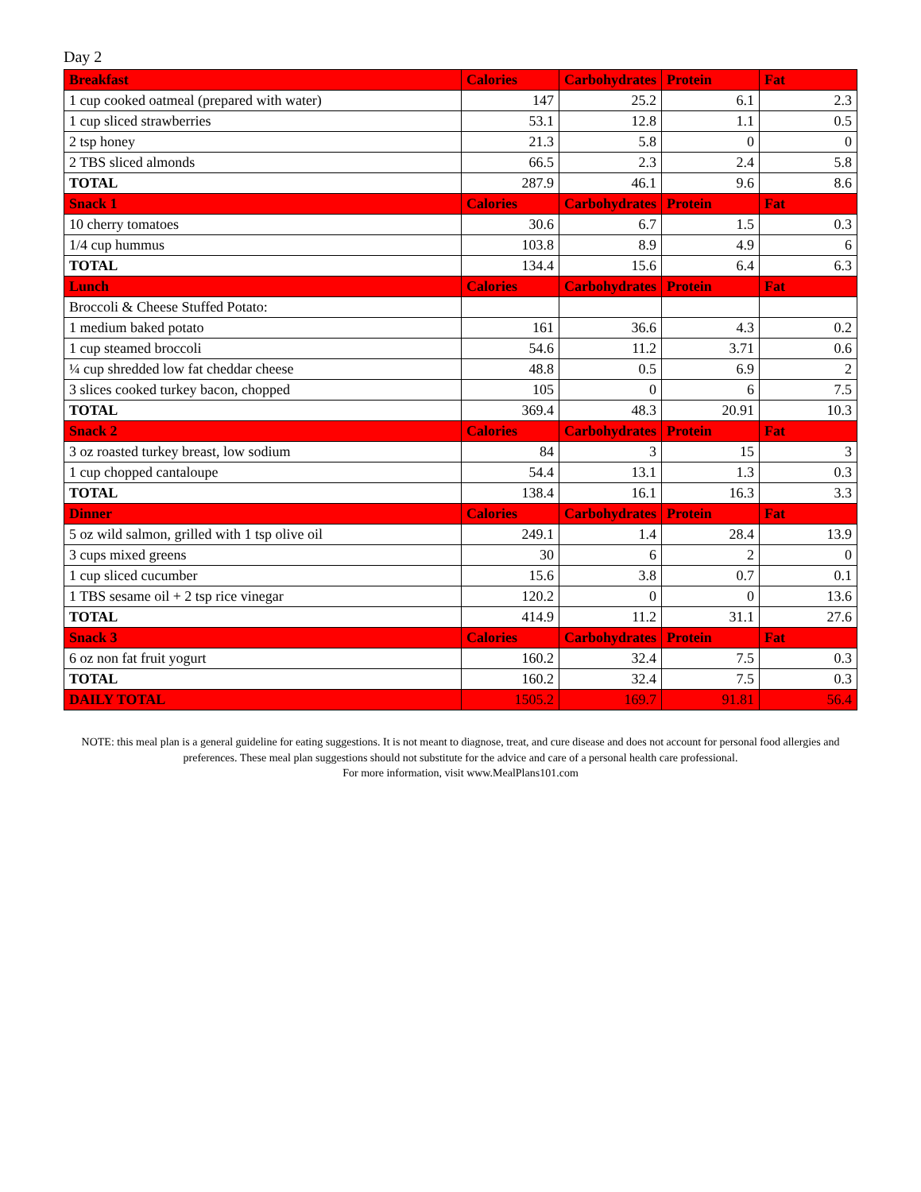Day 2
| Breakfast | Calories | Carbohydrates | Protein | Fat |
| --- | --- | --- | --- | --- |
| 1 cup cooked oatmeal (prepared with water) | 147 | 25.2 | 6.1 | 2.3 |
| 1 cup sliced strawberries | 53.1 | 12.8 | 1.1 | 0.5 |
| 2 tsp honey | 21.3 | 5.8 | 0 | 0 |
| 2 TBS sliced almonds | 66.5 | 2.3 | 2.4 | 5.8 |
| TOTAL | 287.9 | 46.1 | 9.6 | 8.6 |
| Snack 1 | Calories | Carbohydrates | Protein | Fat |
| 10 cherry tomatoes | 30.6 | 6.7 | 1.5 | 0.3 |
| 1/4 cup hummus | 103.8 | 8.9 | 4.9 | 6 |
| TOTAL | 134.4 | 15.6 | 6.4 | 6.3 |
| Lunch | Calories | Carbohydrates | Protein | Fat |
| Broccoli & Cheese Stuffed Potato: | | | | |
| 1 medium baked potato | 161 | 36.6 | 4.3 | 0.2 |
| 1 cup steamed broccoli | 54.6 | 11.2 | 3.71 | 0.6 |
| ¼ cup shredded low fat cheddar cheese | 48.8 | 0.5 | 6.9 | 2 |
| 3 slices cooked turkey bacon, chopped | 105 | 0 | 6 | 7.5 |
| TOTAL | 369.4 | 48.3 | 20.91 | 10.3 |
| Snack 2 | Calories | Carbohydrates | Protein | Fat |
| 3 oz roasted turkey breast, low sodium | 84 | 3 | 15 | 3 |
| 1 cup chopped cantaloupe | 54.4 | 13.1 | 1.3 | 0.3 |
| TOTAL | 138.4 | 16.1 | 16.3 | 3.3 |
| Dinner | Calories | Carbohydrates | Protein | Fat |
| 5 oz wild salmon, grilled with 1 tsp olive oil | 249.1 | 1.4 | 28.4 | 13.9 |
| 3 cups mixed greens | 30 | 6 | 2 | 0 |
| 1 cup sliced cucumber | 15.6 | 3.8 | 0.7 | 0.1 |
| 1 TBS sesame oil + 2 tsp rice vinegar | 120.2 | 0 | 0 | 13.6 |
| TOTAL | 414.9 | 11.2 | 31.1 | 27.6 |
| Snack 3 | Calories | Carbohydrates | Protein | Fat |
| 6 oz non fat fruit yogurt | 160.2 | 32.4 | 7.5 | 0.3 |
| TOTAL | 160.2 | 32.4 | 7.5 | 0.3 |
| DAILY TOTAL | 1505.2 | 169.7 | 91.81 | 56.4 |
NOTE: this meal plan is a general guideline for eating suggestions. It is not meant to diagnose, treat, and cure disease and does not account for personal food allergies and preferences. These meal plan suggestions should not substitute for the advice and care of a personal health care professional.
For more information, visit www.MealPlans101.com